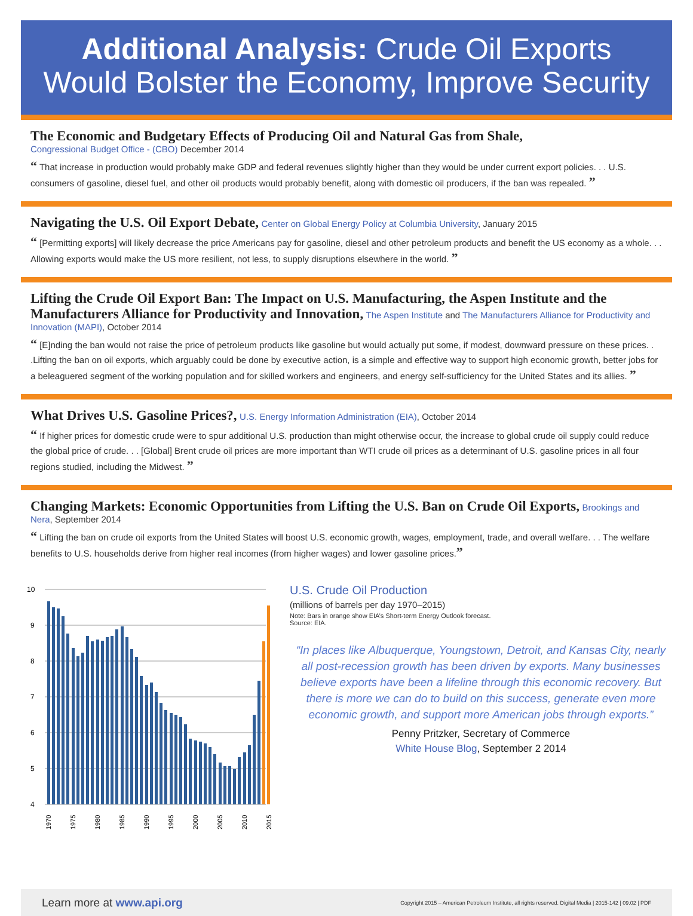Additional Analysis: Crude Oil Exports
Would Bolster the Economy, Improve Security
The Economic and Budgetary Effects of Producing Oil and Natural Gas from Shale,
Congressional Budget Office - (CBO) December 2014
“ That increase in production would probably make GDP and federal revenues slightly higher than they would be under current export policies. . . U.S. consumers of gasoline, diesel fuel, and other oil products would probably benefit, along with domestic oil producers, if the ban was repealed. ”
Navigating the U.S. Oil Export Debate,
Center on Global Energy Policy at Columbia University, January 2015
“ [Permitting exports] will likely decrease the price Americans pay for gasoline, diesel and other petroleum products and benefit the US economy as a whole. . . Allowing exports would make the US more resilient, not less, to supply disruptions elsewhere in the world. ”
Lifting the Crude Oil Export Ban: The Impact on U.S. Manufacturing, the Aspen Institute and the Manufacturers Alliance for Productivity and Innovation,
The Aspen Institute and The Manufacturers Alliance for Productivity and Innovation (MAPI), October 2014
“ [E]nding the ban would not raise the price of petroleum products like gasoline but would actually put some, if modest, downward pressure on these prices. . .Lifting the ban on oil exports, which arguably could be done by executive action, is a simple and effective way to support high economic growth, better jobs for a beleaguered segment of the working population and for skilled workers and engineers, and energy self-sufficiency for the United States and its allies. ”
What Drives U.S. Gasoline Prices?,
U.S. Energy Information Administration (EIA), October 2014
“ If higher prices for domestic crude were to spur additional U.S. production than might otherwise occur, the increase to global crude oil supply could reduce the global price of crude. . . [Global] Brent crude oil prices are more important than WTI crude oil prices as a determinant of U.S. gasoline prices in all four regions studied, including the Midwest. ”
Changing Markets: Economic Opportunities from Lifting the U.S. Ban on Crude Oil Exports,
Brookings and Nera, September 2014
“ Lifting the ban on crude oil exports from the United States will boost U.S. economic growth, wages, employment, trade, and overall welfare. . . The welfare benefits to U.S. households derive from higher real incomes (from higher wages) and lower gasoline prices.”
10
9
8
7
6
5
4
1970
1975
1980
1985
1990
1995
2000
2005
2010
2015
U.S. Crude Oil Production
(millions of barrels per day 1970–2015)
Note: Bars in orange show EIA’s Short-term Energy Outlook forecast.
Source: EIA.
“In places like Albuquerque, Youngstown, Detroit, and Kansas City, nearly all post-recession growth has been driven by exports. Many businesses believe exports have been a lifeline through this economic recovery. But there is more we can do to build on this success, generate even more economic growth, and support more American jobs through exports.”
Penny Pritzker, Secretary of Commerce
White House Blog, September 2 2014
Learn more at www.api.org Copyright 2015 – American Petroleum Institute, all rights reserved. Digital Media | 2015-142 | 09.02 | PDF